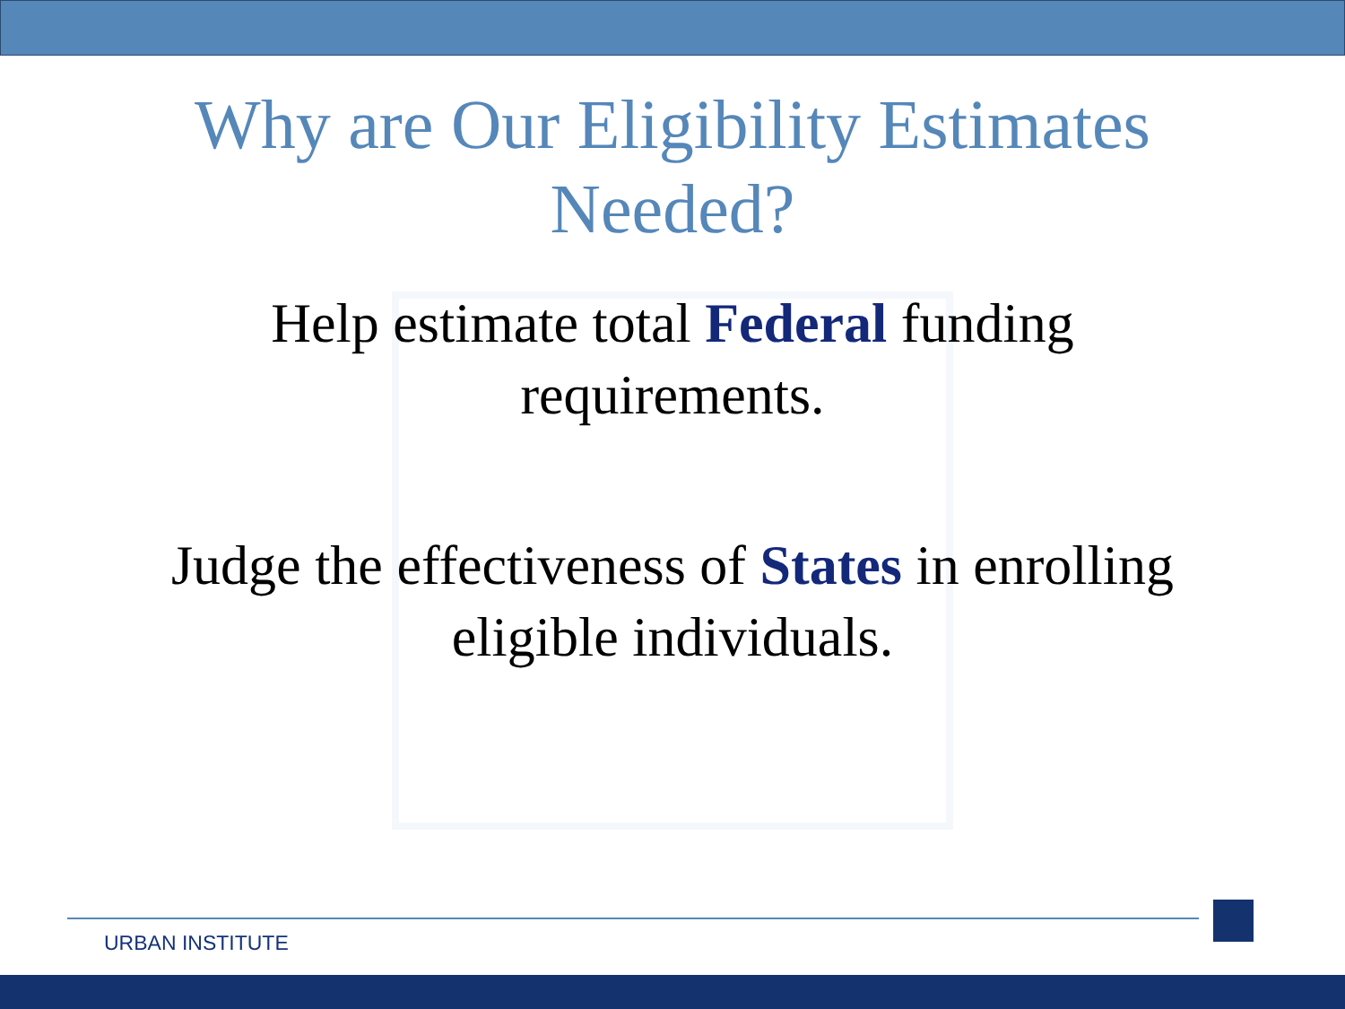Why are Our Eligibility Estimates
Needed?
Help estimate total Federal funding
requirements.
Judge the effectiveness of States in enrolling
eligible individuals.
URBAN INSTITUTE